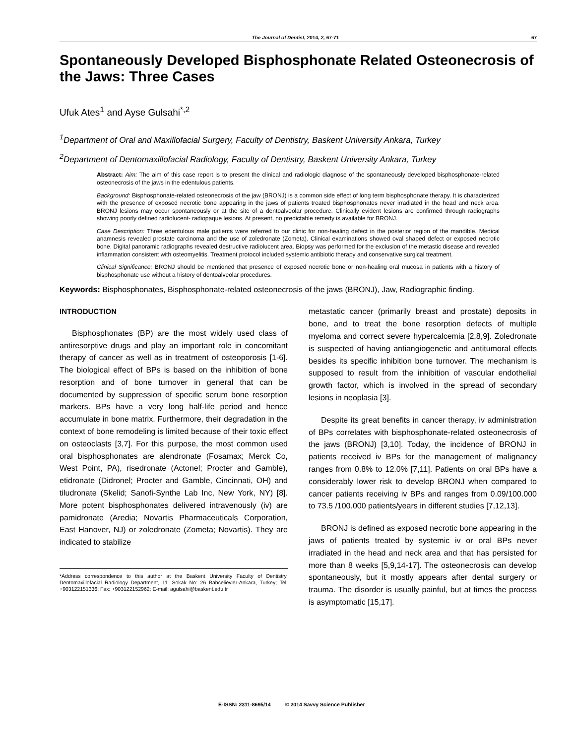The Journal of Dentist, 2014, 2, 67-71 67
Spontaneously Developed Bisphosphonate Related Osteonecrosis of the Jaws: Three Cases
Ufuk Ates<sup>1</sup> and Ayse Gulsahi<sup>*,2</sup>
<sup>1</sup> Department of Oral and Maxillofacial Surgery, Faculty of Dentistry, Baskent University Ankara, Turkey
<sup>2</sup> Department of Dentomaxillofacial Radiology, Faculty of Dentistry, Baskent University Ankara, Turkey
Abstract: Aim: The aim of this case report is to present the clinical and radiologic diagnose of the spontaneously developed bisphosphonate-related osteonecrosis of the jaws in the edentulous patients.
Background: Bisphosphonate-related osteonecrosis of the jaw (BRONJ) is a common side effect of long term bisphosphonate therapy. It is characterized with the presence of exposed necrotic bone appearing in the jaws of patients treated bisphosphonates never irradiated in the head and neck area. BRONJ lesions may occur spontaneously or at the site of a dentoalveolar procedure. Clinically evident lesions are confirmed through radiographs showing poorly defined radiolucent- radiopaque lesions. At present, no predictable remedy is available for BRONJ.
Case Description: Three edentulous male patients were referred to our clinic for non-healing defect in the posterior region of the mandible. Medical anamnesis revealed prostate carcinoma and the use of zoledronate (Zometa). Clinical examinations showed oval shaped defect or exposed necrotic bone. Digital panoramic radiographs revealed destructive radiolucent area. Biopsy was performed for the exclusion of the metastic disease and revealed inflammation consistent with osteomyelitis. Treatment protocol included systemic antibiotic therapy and conservative surgical treatment.
Clinical Significance: BRONJ should be mentioned that presence of exposed necrotic bone or non-healing oral mucosa in patients with a history of bisphosphonate use without a history of dentoalveolar procedures.
Keywords: Bisphosphonates, Bisphosphonate-related osteonecrosis of the jaws (BRONJ), Jaw, Radiographic finding.
INTRODUCTION
Bisphosphonates (BP) are the most widely used class of antiresorptive drugs and play an important role in concomitant therapy of cancer as well as in treatment of osteoporosis [1-6]. The biological effect of BPs is based on the inhibition of bone resorption and of bone turnover in general that can be documented by suppression of specific serum bone resorption markers. BPs have a very long half-life period and hence accumulate in bone matrix. Furthermore, their degradation in the context of bone remodeling is limited because of their toxic effect on osteoclasts [3,7]. For this purpose, the most common used oral bisphosphonates are alendronate (Fosamax; Merck Co, West Point, PA), risedronate (Actonel; Procter and Gamble), etidronate (Didronel; Procter and Gamble, Cincinnati, OH) and tiludronate (Skelid; Sanofi-Synthe Lab Inc, New York, NY) [8]. More potent bisphosphonates delivered intravenously (iv) are pamidronate (Aredia; Novartis Pharmaceuticals Corporation, East Hanover, NJ) or zoledronate (Zometa; Novartis). They are indicated to stabilize
*Address correspondence to this author at the Baskent University Faculty of Dentistry, Dentomaxillofacial Radiology Department, 11. Sokak No: 26 Bahcelievler-Ankara, Turkey; Tel: +903122151336; Fax: +903122152962; E-mail: agulsahi@baskent.edu.tr
metastatic cancer (primarily breast and prostate) deposits in bone, and to treat the bone resorption defects of multiple myeloma and correct severe hypercalcemia [2,8,9]. Zoledronate is suspected of having antiangiogenetic and antitumoral effects besides its specific inhibition bone turnover. The mechanism is supposed to result from the inhibition of vascular endothelial growth factor, which is involved in the spread of secondary lesions in neoplasia [3].
Despite its great benefits in cancer therapy, iv administration of BPs correlates with bisphosphonate-related osteonecrosis of the jaws (BRONJ) [3,10]. Today, the incidence of BRONJ in patients received iv BPs for the management of malignancy ranges from 0.8% to 12.0% [7,11]. Patients on oral BPs have a considerably lower risk to develop BRONJ when compared to cancer patients receiving iv BPs and ranges from 0.09/100.000 to 73.5 /100.000 patients/years in different studies [7,12,13].
BRONJ is defined as exposed necrotic bone appearing in the jaws of patients treated by systemic iv or oral BPs never irradiated in the head and neck area and that has persisted for more than 8 weeks [5,9,14-17]. The osteonecrosis can develop spontaneously, but it mostly appears after dental surgery or trauma. The disorder is usually painful, but at times the process is asymptomatic [15,17].
E-ISSN: 2311-8695/14 © 2014 Savvy Science Publisher